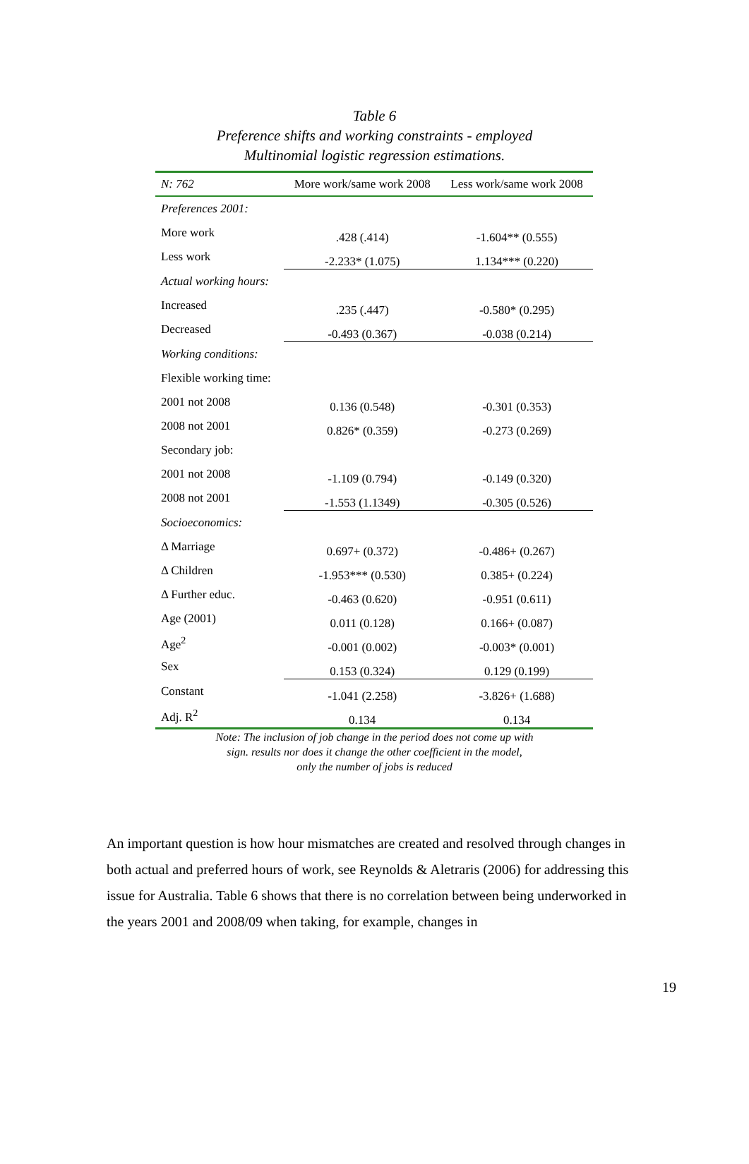Table 6
Preference shifts and working constraints - employed
Multinomial logistic regression estimations.
| N: 762 | More work/same work 2008 | Less work/same work 2008 |
| --- | --- | --- |
| Preferences 2001: | | |
| More work | .428 (.414) | -1.604** (0.555) |
| Less work | -2.233* (1.075) | 1.134*** (0.220) |
| Actual working hours: | | |
| Increased | .235 (.447) | -0.580* (0.295) |
| Decreased | -0.493 (0.367) | -0.038 (0.214) |
| Working conditions: | | |
| Flexible working time: | | |
| 2001 not 2008 | 0.136 (0.548) | -0.301 (0.353) |
| 2008 not 2001 | 0.826* (0.359) | -0.273 (0.269) |
| Secondary job: | | |
| 2001 not 2008 | -1.109 (0.794) | -0.149 (0.320) |
| 2008 not 2001 | -1.553 (1.1349) | -0.305 (0.526) |
| Socioeconomics: | | |
| Δ Marriage | 0.697+ (0.372) | -0.486+ (0.267) |
| Δ Children | -1.953*** (0.530) | 0.385+ (0.224) |
| Δ Further educ. | -0.463 (0.620) | -0.951 (0.611) |
| Age (2001) | 0.011 (0.128) | 0.166+ (0.087) |
| Age<sup>2</sup> | -0.001 (0.002) | -0.003* (0.001) |
| Sex | 0.153 (0.324) | 0.129 (0.199) |
| Constant | -1.041 (2.258) | -3.826+ (1.688) |
| Adj. R<sup>2</sup> | 0.134 | 0.134 |
Note: The inclusion of job change in the period does not come up with
sign. results nor does it change the other coefficient in the model,
only the number of jobs is reduced
An important question is how hour mismatches are created and resolved through changes in both actual and preferred hours of work, see Reynolds & Aletraris (2006) for addressing this issue for Australia. Table 6 shows that there is no correlation between being underworked in the years 2001 and 2008/09 when taking, for example, changes in
19